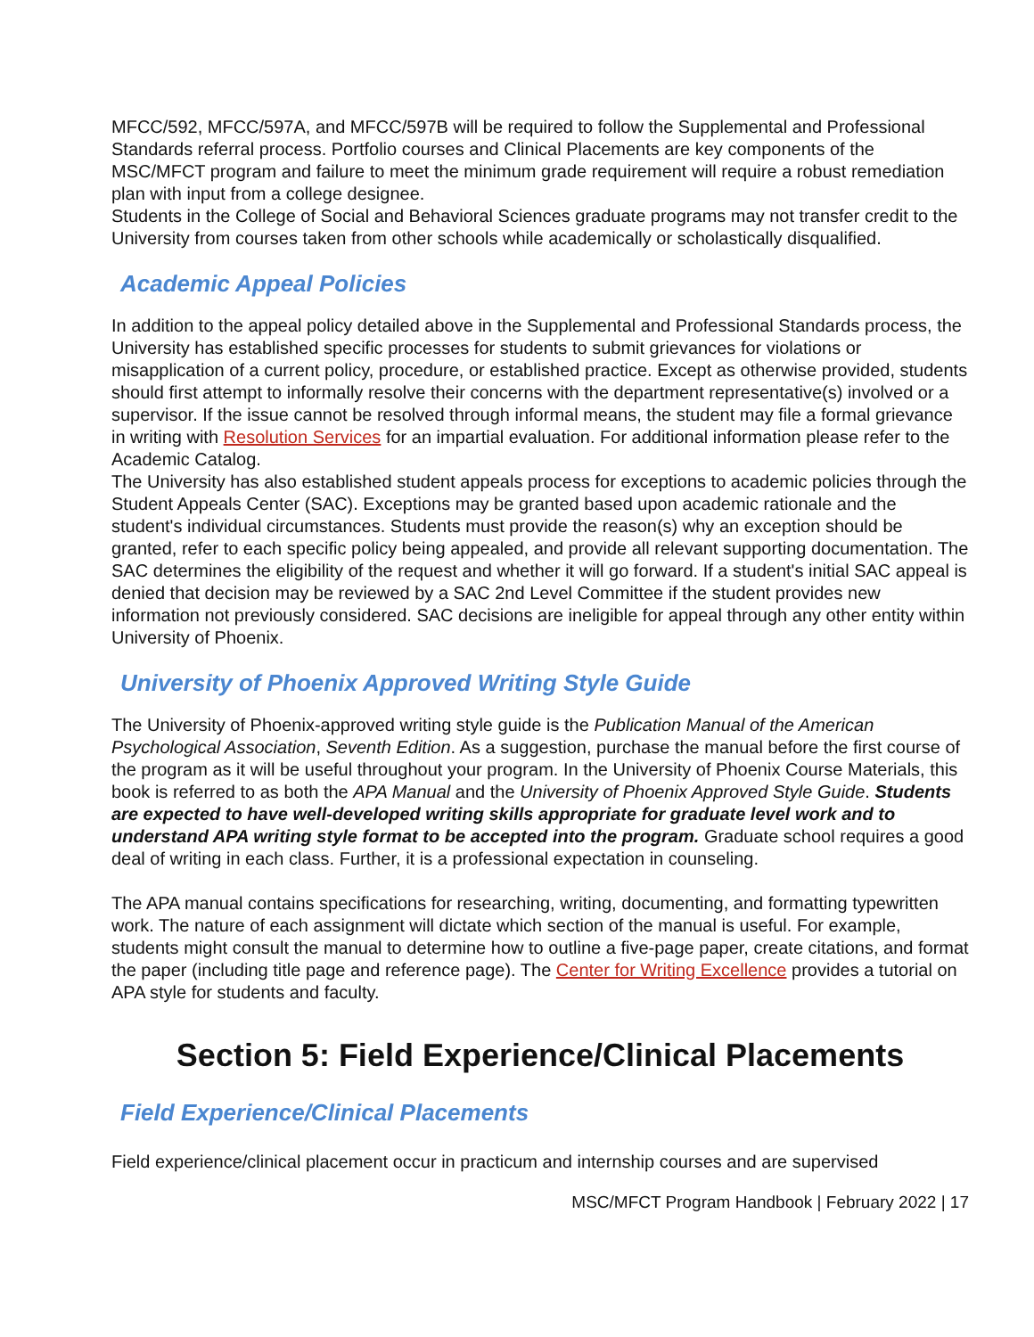MFCC/592, MFCC/597A, and MFCC/597B will be required to follow the Supplemental and Professional Standards referral process. Portfolio courses and Clinical Placements are key components of the MSC/MFCT program and failure to meet the minimum grade requirement will require a robust remediation plan with input from a college designee.
Students in the College of Social and Behavioral Sciences graduate programs may not transfer credit to the University from courses taken from other schools while academically or scholastically disqualified.
Academic Appeal Policies
In addition to the appeal policy detailed above in the Supplemental and Professional Standards process, the University has established specific processes for students to submit grievances for violations or misapplication of a current policy, procedure, or established practice. Except as otherwise provided, students should first attempt to informally resolve their concerns with the department representative(s) involved or a supervisor. If the issue cannot be resolved through informal means, the student may file a formal grievance in writing with Resolution Services for an impartial evaluation. For additional information please refer to the Academic Catalog.
The University has also established student appeals process for exceptions to academic policies through the Student Appeals Center (SAC). Exceptions may be granted based upon academic rationale and the student's individual circumstances. Students must provide the reason(s) why an exception should be granted, refer to each specific policy being appealed, and provide all relevant supporting documentation. The SAC determines the eligibility of the request and whether it will go forward. If a student's initial SAC appeal is denied that decision may be reviewed by a SAC 2nd Level Committee if the student provides new information not previously considered. SAC decisions are ineligible for appeal through any other entity within University of Phoenix.
University of Phoenix Approved Writing Style Guide
The University of Phoenix-approved writing style guide is the Publication Manual of the American Psychological Association, Seventh Edition. As a suggestion, purchase the manual before the first course of the program as it will be useful throughout your program. In the University of Phoenix Course Materials, this book is referred to as both the APA Manual and the University of Phoenix Approved Style Guide. Students are expected to have well-developed writing skills appropriate for graduate level work and to understand APA writing style format to be accepted into the program. Graduate school requires a good deal of writing in each class. Further, it is a professional expectation in counseling.
The APA manual contains specifications for researching, writing, documenting, and formatting typewritten work. The nature of each assignment will dictate which section of the manual is useful. For example, students might consult the manual to determine how to outline a five-page paper, create citations, and format the paper (including title page and reference page). The Center for Writing Excellence provides a tutorial on APA style for students and faculty.
Section 5: Field Experience/Clinical Placements
Field Experience/Clinical Placements
Field experience/clinical placement occur in practicum and internship courses and are supervised
MSC/MFCT Program Handbook | February 2022 | 17